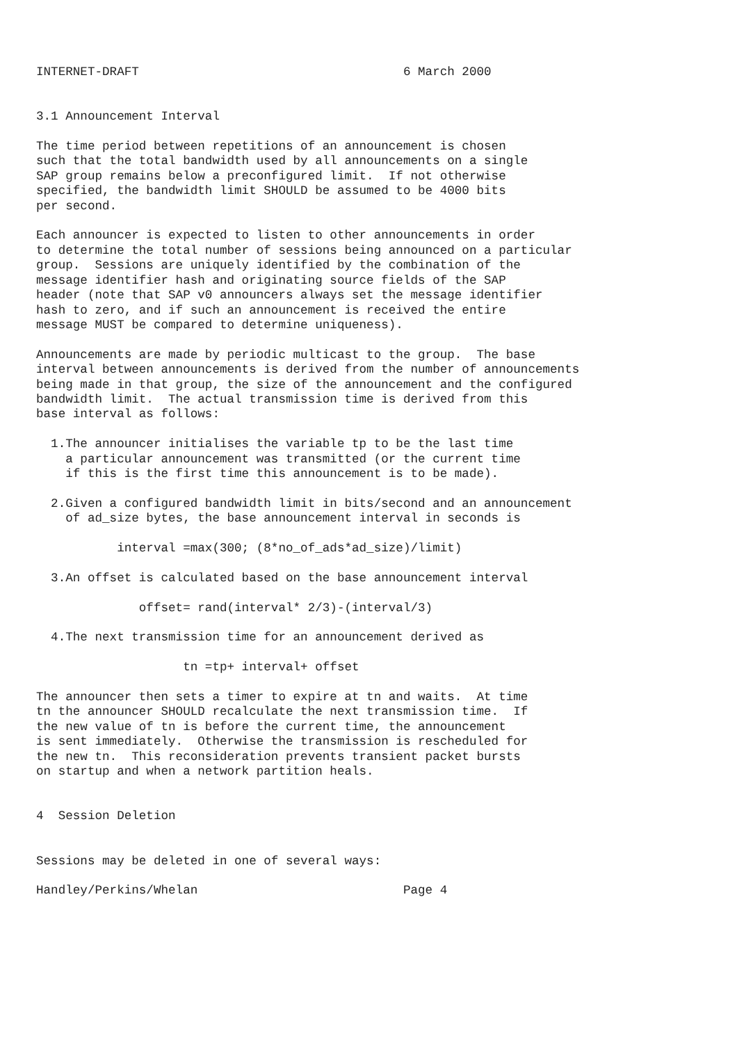INTERNET-DRAFT                                    6 March 2000


3.1 Announcement Interval

The time period between repetitions of an announcement is chosen
such that the total bandwidth used by all announcements on a single
SAP group remains below a preconfigured limit.  If not otherwise
specified, the bandwidth limit SHOULD be assumed to be 4000 bits
per second.

Each announcer is expected to listen to other announcements in order
to determine the total number of sessions being announced on a particular
group.  Sessions are uniquely identified by the combination of the
message identifier hash and originating source fields of the SAP
header (note that SAP v0 announcers always set the message identifier
hash to zero, and if such an announcement is received the entire
message MUST be compared to determine uniqueness).

Announcements are made by periodic multicast to the group.  The base
interval between announcements is derived from the number of announcements
being made in that group, the size of the announcement and the configured
bandwidth limit.  The actual transmission time is derived from this
base interval as follows:

  1.The announcer initialises the variable tp to be the last time
    a particular announcement was transmitted (or the current time
    if this is the first time this announcement is to be made).

  2.Given a configured bandwidth limit in bits/second and an announcement
    of ad_size bytes, the base announcement interval in seconds is

           interval =max(300; (8*no_of_ads*ad_size)/limit)

  3.An offset is calculated based on the base announcement interval

              offset= rand(interval* 2/3)-(interval/3)

  4.The next transmission time for an announcement derived as

                    tn =tp+ interval+ offset

The announcer then sets a timer to expire at tn and waits.  At time
tn the announcer SHOULD recalculate the next transmission time.  If
the new value of tn is before the current time, the announcement
is sent immediately.  Otherwise the transmission is rescheduled for
the new tn.  This reconsideration prevents transient packet bursts
on startup and when a network partition heals.


4  Session Deletion


Sessions may be deleted in one of several ways:

Handley/Perkins/Whelan                            Page 4